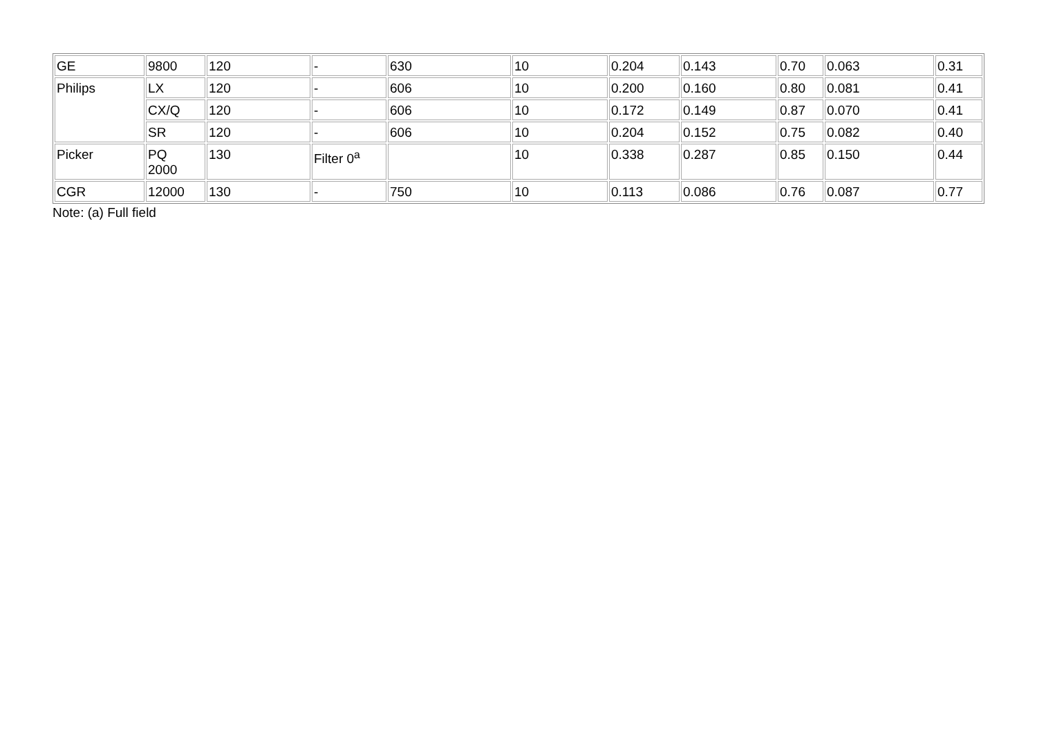| GE | 9800 | 120 | - | 630 | 10 | 0.204 | 0.143 | 0.70 | 0.063 | 0.31 |
| Philips | LX | 120 | - | 606 | 10 | 0.200 | 0.160 | 0.80 | 0.081 | 0.41 |
| | CX/Q | 120 | - | 606 | 10 | 0.172 | 0.149 | 0.87 | 0.070 | 0.41 |
| | SR | 120 | - | 606 | 10 | 0.204 | 0.152 | 0.75 | 0.082 | 0.40 |
| Picker | PQ 2000 | 130 | Filter 0<sup>a</sup> | | 10 | 0.338 | 0.287 | 0.85 | 0.150 | 0.44 |
| CGR | 12000 | 130 | - | 750 | 10 | 0.113 | 0.086 | 0.76 | 0.087 | 0.77 |
Note: (a) Full field